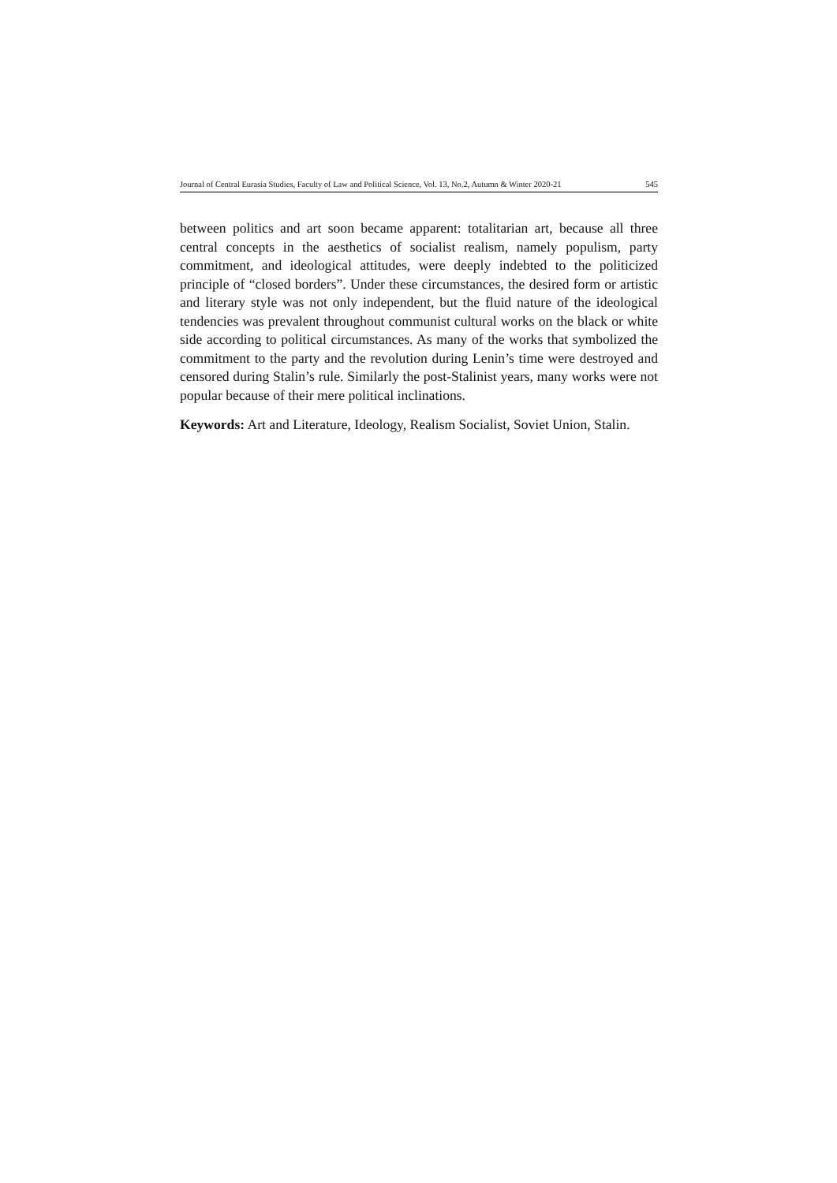Journal of Central Eurasia Studies, Faculty of Law and Political Science, Vol. 13, No.2, Autumn & Winter 2020-21 545
between politics and art soon became apparent: totalitarian art, because all three central concepts in the aesthetics of socialist realism, namely populism, party commitment, and ideological attitudes, were deeply indebted to the politicized principle of “closed borders”. Under these circumstances, the desired form or artistic and literary style was not only independent, but the fluid nature of the ideological tendencies was prevalent throughout communist cultural works on the black or white side according to political circumstances. As many of the works that symbolized the commitment to the party and the revolution during Lenin’s time were destroyed and censored during Stalin’s rule. Similarly the post-Stalinist years, many works were not popular because of their mere political inclinations.
Keywords: Art and Literature, Ideology, Realism Socialist, Soviet Union, Stalin.